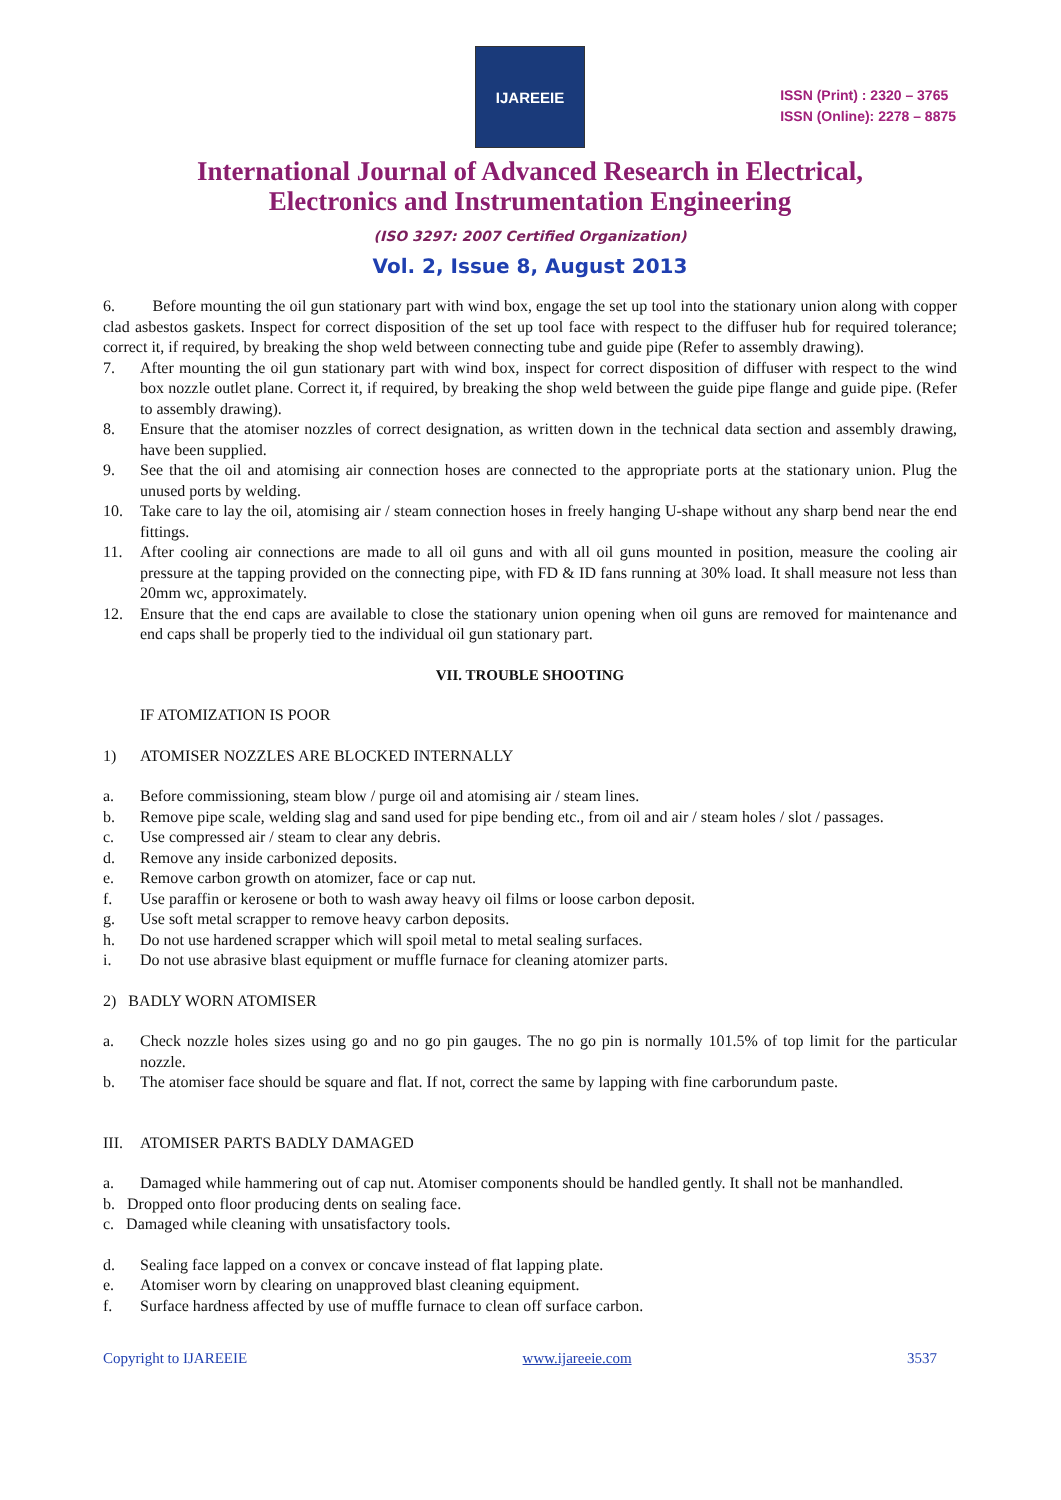IJAREEIE
ISSN (Print) : 2320 – 3765
ISSN (Online): 2278 – 8875
International Journal of Advanced Research in Electrical,
Electronics and Instrumentation Engineering
(ISO 3297: 2007 Certified Organization)
Vol. 2, Issue 8, August 2013
6. Before mounting the oil gun stationary part with wind box, engage the set up tool into the stationary union along with copper clad asbestos gaskets. Inspect for correct disposition of the set up tool face with respect to the diffuser hub for required tolerance; correct it, if required, by breaking the shop weld between connecting tube and guide pipe (Refer to assembly drawing).
7. After mounting the oil gun stationary part with wind box, inspect for correct disposition of diffuser with respect to the wind box nozzle outlet plane. Correct it, if required, by breaking the shop weld between the guide pipe flange and guide pipe. (Refer to assembly drawing).
8. Ensure that the atomiser nozzles of correct designation, as written down in the technical data section and assembly drawing, have been supplied.
9. See that the oil and atomising air connection hoses are connected to the appropriate ports at the stationary union. Plug the unused ports by welding.
10. Take care to lay the oil, atomising air / steam connection hoses in freely hanging U-shape without any sharp bend near the end fittings.
11. After cooling air connections are made to all oil guns and with all oil guns mounted in position, measure the cooling air pressure at the tapping provided on the connecting pipe, with FD & ID fans running at 30% load. It shall measure not less than 20mm wc, approximately.
12. Ensure that the end caps are available to close the stationary union opening when oil guns are removed for maintenance and end caps shall be properly tied to the individual oil gun stationary part.
VII. TROUBLE SHOOTING
IF ATOMIZATION IS POOR
1) ATOMISER NOZZLES ARE BLOCKED INTERNALLY
a. Before commissioning, steam blow / purge oil and atomising air / steam lines.
b. Remove pipe scale, welding slag and sand used for pipe bending etc., from oil and air / steam holes / slot / passages.
c. Use compressed air / steam to clear any debris.
d. Remove any inside carbonized deposits.
e. Remove carbon growth on atomizer, face or cap nut.
f. Use paraffin or kerosene or both to wash away heavy oil films or loose carbon deposit.
g. Use soft metal scrapper to remove heavy carbon deposits.
h. Do not use hardened scrapper which will spoil metal to metal sealing surfaces.
i. Do not use abrasive blast equipment or muffle furnace for cleaning atomizer parts.
2) BADLY WORN ATOMISER
a. Check nozzle holes sizes using go and no go pin gauges. The no go pin is normally 101.5% of top limit for the particular nozzle.
b. The atomiser face should be square and flat. If not, correct the same by lapping with fine carborundum paste.
III. ATOMISER PARTS BADLY DAMAGED
a. Damaged while hammering out of cap nut. Atomiser components should be handled gently. It shall not be manhandled.
b. Dropped onto floor producing dents on sealing face.
c. Damaged while cleaning with unsatisfactory tools.
d. Sealing face lapped on a convex or concave instead of flat lapping plate.
e. Atomiser worn by clearing on unapproved blast cleaning equipment.
f. Surface hardness affected by use of muffle furnace to clean off surface carbon.
Copyright to IJAREEIE www.ijareeie.com 3537